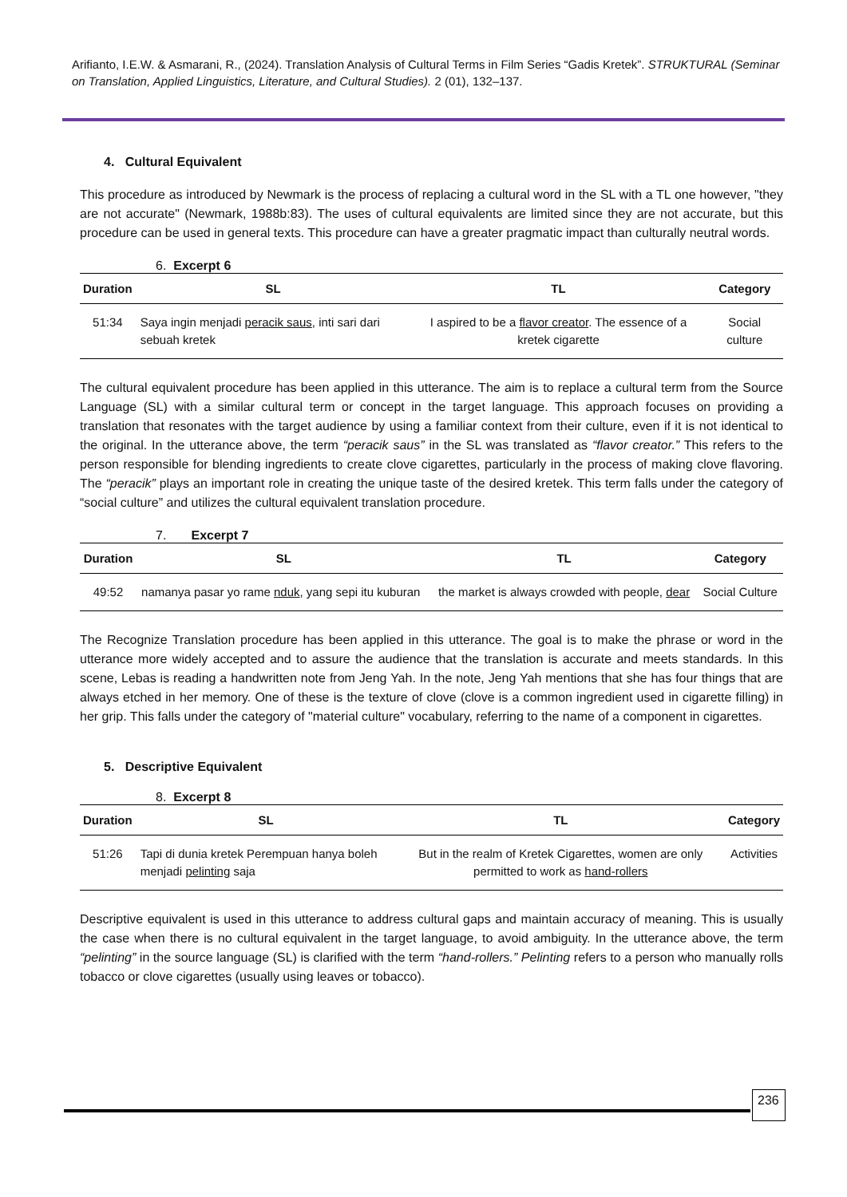Arifianto, I.E.W. & Asmarani, R., (2024). Translation Analysis of Cultural Terms in Film Series “Gadis Kretek”. STRUKTURAL (Seminar on Translation, Applied Linguistics, Literature, and Cultural Studies). 2 (01), 132–137.
4. Cultural Equivalent
This procedure as introduced by Newmark is the process of replacing a cultural word in the SL with a TL one however, "they are not accurate" (Newmark, 1988b:83). The uses of cultural equivalents are limited since they are not accurate, but this procedure can be used in general texts. This procedure can have a greater pragmatic impact than culturally neutral words.
6. Excerpt 6
| Duration | SL | TL | Category |
| --- | --- | --- | --- |
| 51:34 | Saya ingin menjadi peracik saus , inti sari dari sebuah kretek | I aspired to be a flavor creator . The essence of a kretek cigarette | Social culture |
The cultural equivalent procedure has been applied in this utterance. The aim is to replace a cultural term from the Source Language (SL) with a similar cultural term or concept in the target language. This approach focuses on providing a translation that resonates with the target audience by using a familiar context from their culture, even if it is not identical to the original. In the utterance above, the term “peracik saus” in the SL was translated as “flavor creator.” This refers to the person responsible for blending ingredients to create clove cigarettes, particularly in the process of making clove flavoring. The “peracik” plays an important role in creating the unique taste of the desired kretek. This term falls under the category of “social culture” and utilizes the cultural equivalent translation procedure.
7. Excerpt 7
| Duration | SL | TL | Category |
| --- | --- | --- | --- |
| 49:52 | namanya pasar yo rame nduk , yang sepi itu kuburan | the market is always crowded with people, dear | Social Culture |
The Recognize Translation procedure has been applied in this utterance. The goal is to make the phrase or word in the utterance more widely accepted and to assure the audience that the translation is accurate and meets standards. In this scene, Lebas is reading a handwritten note from Jeng Yah. In the note, Jeng Yah mentions that she has four things that are always etched in her memory. One of these is the texture of clove (clove is a common ingredient used in cigarette filling) in her grip. This falls under the category of "material culture" vocabulary, referring to the name of a component in cigarettes.
5. Descriptive Equivalent
8. Excerpt 8
| Duration | SL | TL | Category |
| --- | --- | --- | --- |
| 51:26 | Tapi di dunia kretek Perempuan hanya boleh menjadi pelinting saja | But in the realm of Kretek Cigarettes, women are only permitted to work as hand-rollers | Activities |
Descriptive equivalent is used in this utterance to address cultural gaps and maintain accuracy of meaning. This is usually the case when there is no cultural equivalent in the target language, to avoid ambiguity. In the utterance above, the term “pelinting” in the source language (SL) is clarified with the term “hand-rollers.” Pelinting refers to a person who manually rolls tobacco or clove cigarettes (usually using leaves or tobacco).
236